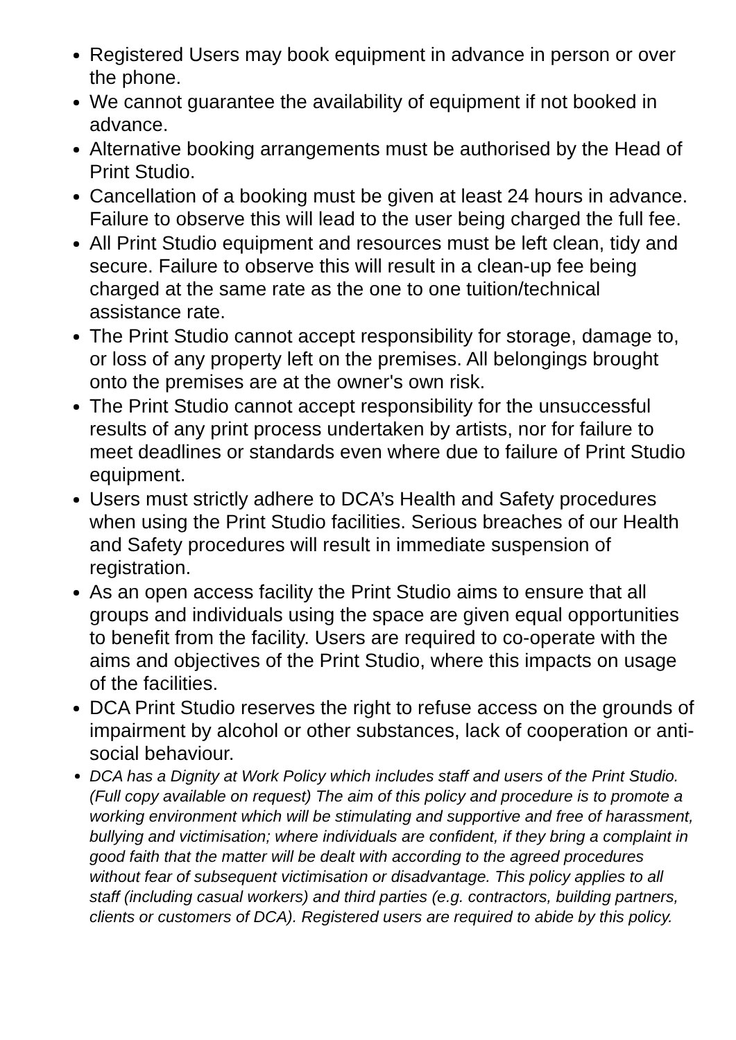Registered Users may book equipment in advance in person or over the phone.
We cannot guarantee the availability of equipment if not booked in advance.
Alternative booking arrangements must be authorised by the Head of Print Studio.
Cancellation of a booking must be given at least 24 hours in advance. Failure to observe this will lead to the user being charged the full fee.
All Print Studio equipment and resources must be left clean, tidy and secure. Failure to observe this will result in a clean-up fee being charged at the same rate as the one to one tuition/technical assistance rate.
The Print Studio cannot accept responsibility for storage, damage to, or loss of any property left on the premises. All belongings brought onto the premises are at the owner's own risk.
The Print Studio cannot accept responsibility for the unsuccessful results of any print process undertaken by artists, nor for failure to meet deadlines or standards even where due to failure of Print Studio equipment.
Users must strictly adhere to DCA’s Health and Safety procedures when using the Print Studio facilities. Serious breaches of our Health and Safety procedures will result in immediate suspension of registration.
As an open access facility the Print Studio aims to ensure that all groups and individuals using the space are given equal opportunities to benefit from the facility. Users are required to co-operate with the aims and objectives of the Print Studio, where this impacts on usage of the facilities.
DCA Print Studio reserves the right to refuse access on the grounds of impairment by alcohol or other substances, lack of cooperation or anti-social behaviour.
DCA has a Dignity at Work Policy which includes staff and users of the Print Studio. (Full copy available on request) The aim of this policy and procedure is to promote a working environment which will be stimulating and supportive and free of harassment, bullying and victimisation; where individuals are confident, if they bring a complaint in good faith that the matter will be dealt with according to the agreed procedures without fear of subsequent victimisation or disadvantage. This policy applies to all staff (including casual workers) and third parties (e.g. contractors, building partners, clients or customers of DCA). Registered users are required to abide by this policy.